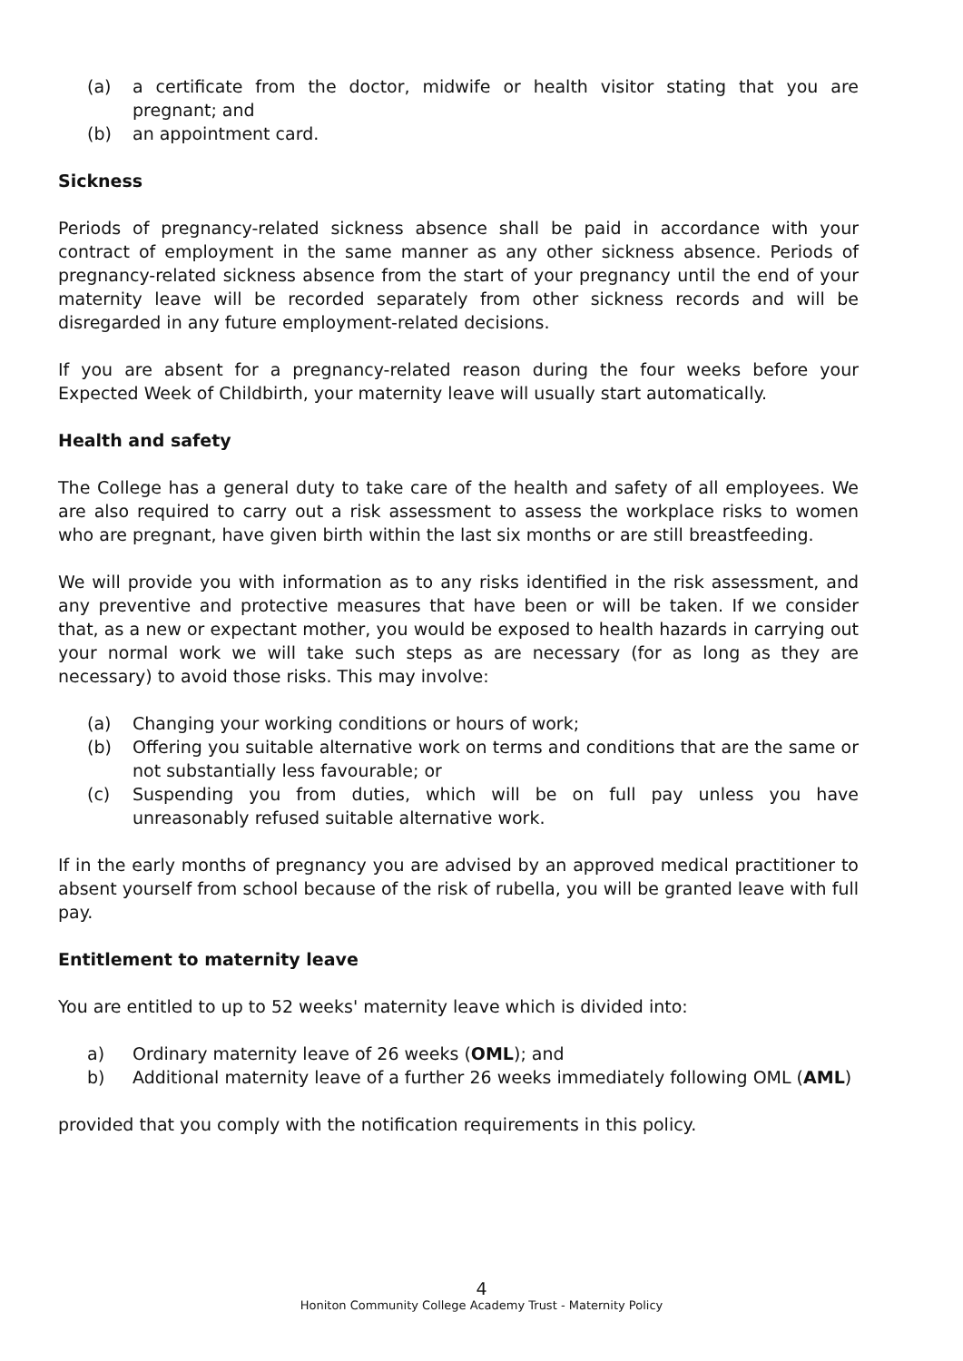(a) a certificate from the doctor, midwife or health visitor stating that you are pregnant; and
(b) an appointment card.
Sickness
Periods of pregnancy-related sickness absence shall be paid in accordance with your contract of employment in the same manner as any other sickness absence. Periods of pregnancy-related sickness absence from the start of your pregnancy until the end of your maternity leave will be recorded separately from other sickness records and will be disregarded in any future employment-related decisions.
If you are absent for a pregnancy-related reason during the four weeks before your Expected Week of Childbirth, your maternity leave will usually start automatically.
Health and safety
The College has a general duty to take care of the health and safety of all employees. We are also required to carry out a risk assessment to assess the workplace risks to women who are pregnant, have given birth within the last six months or are still breastfeeding.
We will provide you with information as to any risks identified in the risk assessment, and any preventive and protective measures that have been or will be taken. If we consider that, as a new or expectant mother, you would be exposed to health hazards in carrying out your normal work we will take such steps as are necessary (for as long as they are necessary) to avoid those risks. This may involve:
(a) Changing your working conditions or hours of work;
(b) Offering you suitable alternative work on terms and conditions that are the same or not substantially less favourable; or
(c) Suspending you from duties, which will be on full pay unless you have unreasonably refused suitable alternative work.
If in the early months of pregnancy you are advised by an approved medical practitioner to absent yourself from school because of the risk of rubella, you will be granted leave with full pay.
Entitlement to maternity leave
You are entitled to up to 52 weeks' maternity leave which is divided into:
a) Ordinary maternity leave of 26 weeks (OML); and
b) Additional maternity leave of a further 26 weeks immediately following OML (AML)
provided that you comply with the notification requirements in this policy.
4
Honiton Community College Academy Trust - Maternity Policy